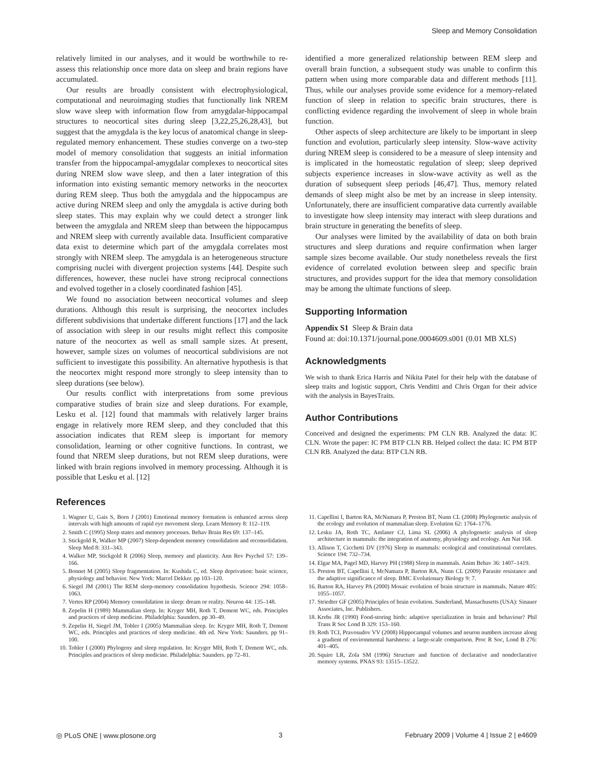Sleep and Memory Consolidation
relatively limited in our analyses, and it would be worthwhile to re-assess this relationship once more data on sleep and brain regions have accumulated.
Our results are broadly consistent with electrophysiological, computational and neuroimaging studies that functionally link NREM slow wave sleep with information flow from amygdalar-hippocampal structures to neocortical sites during sleep [3,22,25,26,28,43], but suggest that the amygdala is the key locus of anatomical change in sleep-regulated memory enhancement. These studies converge on a two-step model of memory consolidation that suggests an initial information transfer from the hippocampal-amygdalar complexes to neocortical sites during NREM slow wave sleep, and then a later integration of this information into existing semantic memory networks in the neocortex during REM sleep. Thus both the amygdala and the hippocampus are active during NREM sleep and only the amygdala is active during both sleep states. This may explain why we could detect a stronger link between the amygdala and NREM sleep than between the hippocampus and NREM sleep with currently available data. Insufficient comparative data exist to determine which part of the amygdala correlates most strongly with NREM sleep. The amygdala is an heterogeneous structure comprising nuclei with divergent projection systems [44]. Despite such differences, however, these nuclei have strong reciprocal connections and evolved together in a closely coordinated fashion [45].
We found no association between neocortical volumes and sleep durations. Although this result is surprising, the neocortex includes different subdivisions that undertake different functions [17] and the lack of association with sleep in our results might reflect this composite nature of the neocortex as well as small sample sizes. At present, however, sample sizes on volumes of neocortical subdivisions are not sufficient to investigate this possibility. An alternative hypothesis is that the neocortex might respond more strongly to sleep intensity than to sleep durations (see below).
Our results conflict with interpretations from some previous comparative studies of brain size and sleep durations. For example, Lesku et al. [12] found that mammals with relatively larger brains engage in relatively more REM sleep, and they concluded that this association indicates that REM sleep is important for memory consolidation, learning or other cognitive functions. In contrast, we found that NREM sleep durations, but not REM sleep durations, were linked with brain regions involved in memory processing. Although it is possible that Lesku et al. [12]
identified a more generalized relationship between REM sleep and overall brain function, a subsequent study was unable to confirm this pattern when using more comparable data and different methods [11]. Thus, while our analyses provide some evidence for a memory-related function of sleep in relation to specific brain structures, there is conflicting evidence regarding the involvement of sleep in whole brain function.
Other aspects of sleep architecture are likely to be important in sleep function and evolution, particularly sleep intensity. Slow-wave activity during NREM sleep is considered to be a measure of sleep intensity and is implicated in the homeostatic regulation of sleep; sleep deprived subjects experience increases in slow-wave activity as well as the duration of subsequent sleep periods [46,47]. Thus, memory related demands of sleep might also be met by an increase in sleep intensity. Unfortunately, there are insufficient comparative data currently available to investigate how sleep intensity may interact with sleep durations and brain structure in generating the benefits of sleep.
Our analyses were limited by the availability of data on both brain structures and sleep durations and require confirmation when larger sample sizes become available. Our study nonetheless reveals the first evidence of correlated evolution between sleep and specific brain structures, and provides support for the idea that memory consolidation may be among the ultimate functions of sleep.
Supporting Information
Appendix S1 Sleep & Brain data
Found at: doi:10.1371/journal.pone.0004609.s001 (0.01 MB XLS)
Acknowledgments
We wish to thank Erica Harris and Nikita Patel for their help with the database of sleep traits and logistic support, Chris Venditti and Chris Organ for their advice with the analysis in BayesTraits.
Author Contributions
Conceived and designed the experiments: PM CLN RB. Analyzed the data: IC CLN. Wrote the paper: IC PM BTP CLN RB. Helped collect the data: IC PM BTP CLN RB. Analyzed the data: BTP CLN RB.
References
1. Wagner U, Gais S, Born J (2001) Emotional memory formation is enhanced across sleep intervals with high amounts of rapid eye movement sleep. Learn Memory 8: 112–119.
2. Smith C (1995) Sleep states and memory processes. Behav Brain Res 69: 137–145.
3. Stickgold R, Walker MP (2007) Sleep-dependent memory consolidation and reconsolidation. Sleep Med 8: 331–343.
4. Walker MP, Stickgold R (2006) Sleep, memory and plasticity. Ann Rev Psychol 57: 139–166.
5. Bonnet M (2005) Sleep fragmentation. In: Kushida C, ed. Sleep deprivation: basic science, physiology and behavior. New York: Marcel Dekker. pp 103–120.
6. Siegel JM (2001) The REM sleep-memory consolidation hypothesis. Science 294: 1058–1063.
7. Vertes RP (2004) Memory consolidation in sleep: dream or reality. Neuron 44: 135–148.
8. Zepelin H (1989) Mammalian sleep. In: Kryger MH, Roth T, Dement WC, eds. Principles and practices of sleep medicine. Philadelphia: Saunders. pp 30–49.
9. Zepelin H, Siegel JM, Tobler I (2005) Mammalian sleep. In: Kryger MH, Roth T, Dement WC, eds. Principles and practices of sleep medicine. 4th ed. New York: Saunders. pp 91–100.
10. Tobler I (2000) Phylogeny and sleep regulation. In: Kryger MH, Roth T, Dement WC, eds. Principles and practices of sleep medicine. Philadelphia: Saunders. pp 72–81.
11. Capellini I, Barton RA, McNamara P, Preston BT, Nunn CL (2008) Phylogenetic analysis of the ecology and evolution of mammalian sleep. Evolution 62: 1764–1776.
12. Lesku JA, Roth TC, Amlaner CJ, Lima SL (2006) A phylogenetic analysis of sleep architecture in mammals: the integration of anatomy, physiology and ecology. Am Nat 168.
13. Allison T, Cicchetti DV (1976) Sleep in mammals: ecological and constitutional correlates. Science 194: 732–734.
14. Elgar MA, Pagel MD, Harvey PH (1988) Sleep in mammals. Anim Behav 36: 1407–1419.
15. Preston BT, Capellini I, McNamara P, Barton RA, Nunn CL (2009) Parasite resistance and the adaptive significance of sleep. BMC Evolutionary Biology 9: 7.
16. Barton RA, Harvey PA (2000) Mosaic evolution of brain structure in mammals. Nature 405: 1055–1057.
17. Striedter GF (2005) Principles of brain evolution. Sunderland, Massachusetts (USA): Sinauer Associates, Inc. Publishers.
18. Krebs JR (1990) Food-storing birds: adaptive specialization in brain and behaviour? Phil Trans R Soc Lond B 329: 153–160.
19. Roth TCI, Pravosudov VV (2008) Hippocampal volumes and neuron numbers increase along a gradient of environmental harshness: a large-scale comparison. Proc R Soc, Lond B 276: 401–405.
20. Squire LR, Zola SM (1996) Structure and function of declarative and nondeclarative memory systems. PNAS 93: 13515–13522.
◎ PLoS ONE | www.plosone.org 3 February 2009 | Volume 4 | Issue 2 | e4609